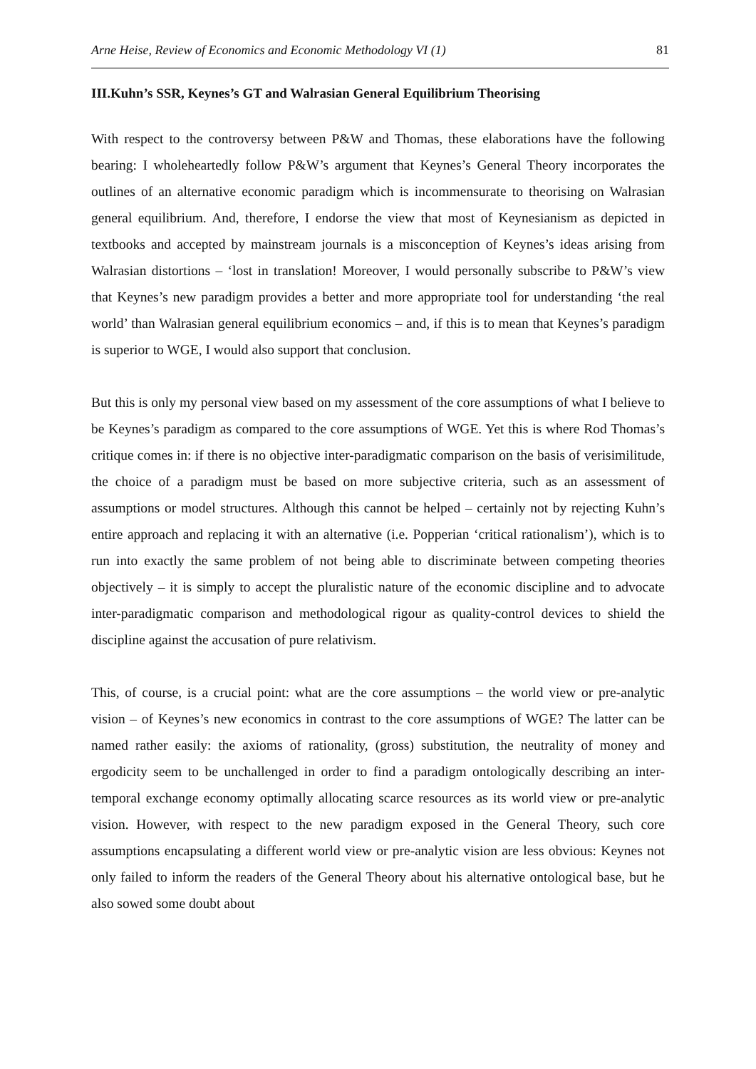Arne Heise, Review of Economics and Economic Methodology VI (1) 81
III.Kuhn’s SSR, Keynes’s GT and Walrasian General Equilibrium Theorising
With respect to the controversy between P&W and Thomas, these elaborations have the following bearing: I wholeheartedly follow P&W’s argument that Keynes’s General Theory incorporates the outlines of an alternative economic paradigm which is incommensurate to theorising on Walrasian general equilibrium. And, therefore, I endorse the view that most of Keynesianism as depicted in textbooks and accepted by mainstream journals is a misconception of Keynes’s ideas arising from Walrasian distortions – ‘lost in translation! Moreover, I would personally subscribe to P&W’s view that Keynes’s new paradigm provides a better and more appropriate tool for understanding ‘the real world’ than Walrasian general equilibrium economics – and, if this is to mean that Keynes’s paradigm is superior to WGE, I would also support that conclusion.
But this is only my personal view based on my assessment of the core assumptions of what I believe to be Keynes’s paradigm as compared to the core assumptions of WGE. Yet this is where Rod Thomas’s critique comes in: if there is no objective inter-paradigmatic comparison on the basis of verisimilitude, the choice of a paradigm must be based on more subjective criteria, such as an assessment of assumptions or model structures. Although this cannot be helped – certainly not by rejecting Kuhn’s entire approach and replacing it with an alternative (i.e. Popperian ‘critical rationalism’), which is to run into exactly the same problem of not being able to discriminate between competing theories objectively – it is simply to accept the pluralistic nature of the economic discipline and to advocate inter-paradigmatic comparison and methodological rigour as quality-control devices to shield the discipline against the accusation of pure relativism.
This, of course, is a crucial point: what are the core assumptions – the world view or pre-analytic vision – of Keynes’s new economics in contrast to the core assumptions of WGE? The latter can be named rather easily: the axioms of rationality, (gross) substitution, the neutrality of money and ergodicity seem to be unchallenged in order to find a paradigm ontologically describing an inter-temporal exchange economy optimally allocating scarce resources as its world view or pre-analytic vision. However, with respect to the new paradigm exposed in the General Theory, such core assumptions encapsulating a different world view or pre-analytic vision are less obvious: Keynes not only failed to inform the readers of the General Theory about his alternative ontological base, but he also sowed some doubt about